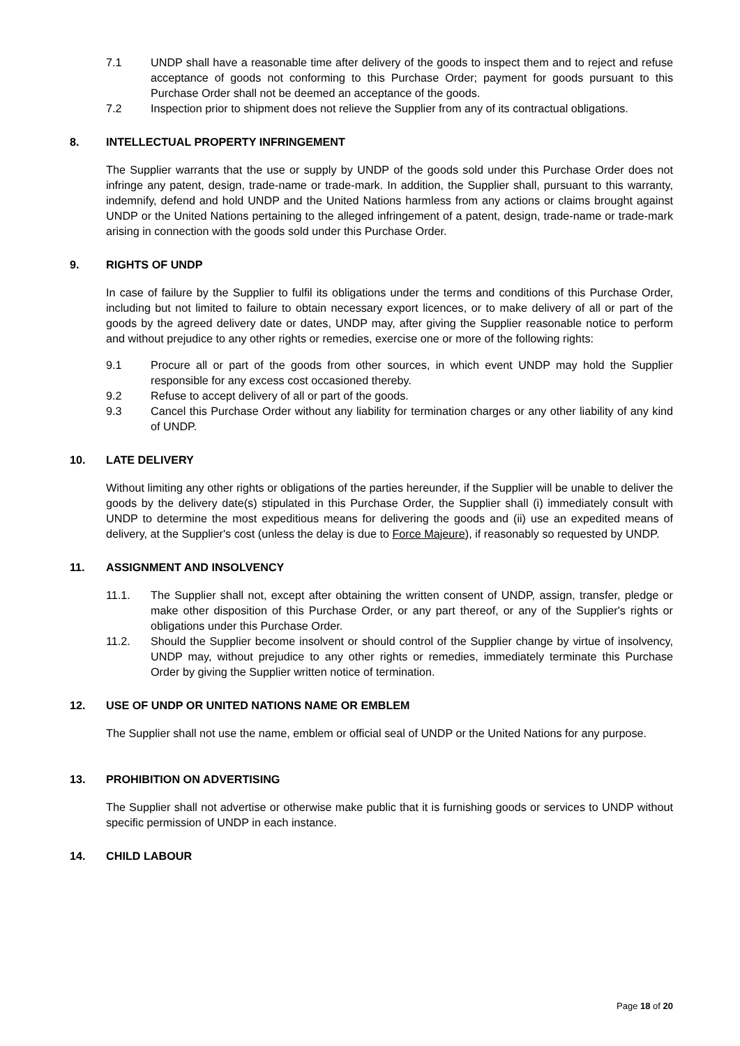7.1 UNDP shall have a reasonable time after delivery of the goods to inspect them and to reject and refuse acceptance of goods not conforming to this Purchase Order; payment for goods pursuant to this Purchase Order shall not be deemed an acceptance of the goods.
7.2 Inspection prior to shipment does not relieve the Supplier from any of its contractual obligations.
8. INTELLECTUAL PROPERTY INFRINGEMENT
The Supplier warrants that the use or supply by UNDP of the goods sold under this Purchase Order does not infringe any patent, design, trade-name or trade-mark. In addition, the Supplier shall, pursuant to this warranty, indemnify, defend and hold UNDP and the United Nations harmless from any actions or claims brought against UNDP or the United Nations pertaining to the alleged infringement of a patent, design, trade-name or trade-mark arising in connection with the goods sold under this Purchase Order.
9. RIGHTS OF UNDP
In case of failure by the Supplier to fulfil its obligations under the terms and conditions of this Purchase Order, including but not limited to failure to obtain necessary export licences, or to make delivery of all or part of the goods by the agreed delivery date or dates, UNDP may, after giving the Supplier reasonable notice to perform and without prejudice to any other rights or remedies, exercise one or more of the following rights:
9.1 Procure all or part of the goods from other sources, in which event UNDP may hold the Supplier responsible for any excess cost occasioned thereby.
9.2 Refuse to accept delivery of all or part of the goods.
9.3 Cancel this Purchase Order without any liability for termination charges or any other liability of any kind of UNDP.
10. LATE DELIVERY
Without limiting any other rights or obligations of the parties hereunder, if the Supplier will be unable to deliver the goods by the delivery date(s) stipulated in this Purchase Order, the Supplier shall (i) immediately consult with UNDP to determine the most expeditious means for delivering the goods and (ii) use an expedited means of delivery, at the Supplier's cost (unless the delay is due to Force Majeure), if reasonably so requested by UNDP.
11. ASSIGNMENT AND INSOLVENCY
11.1. The Supplier shall not, except after obtaining the written consent of UNDP, assign, transfer, pledge or make other disposition of this Purchase Order, or any part thereof, or any of the Supplier's rights or obligations under this Purchase Order.
11.2. Should the Supplier become insolvent or should control of the Supplier change by virtue of insolvency, UNDP may, without prejudice to any other rights or remedies, immediately terminate this Purchase Order by giving the Supplier written notice of termination.
12. USE OF UNDP OR UNITED NATIONS NAME OR EMBLEM
The Supplier shall not use the name, emblem or official seal of UNDP or the United Nations for any purpose.
13. PROHIBITION ON ADVERTISING
The Supplier shall not advertise or otherwise make public that it is furnishing goods or services to UNDP without specific permission of UNDP in each instance.
14. CHILD LABOUR
Page 18 of 20